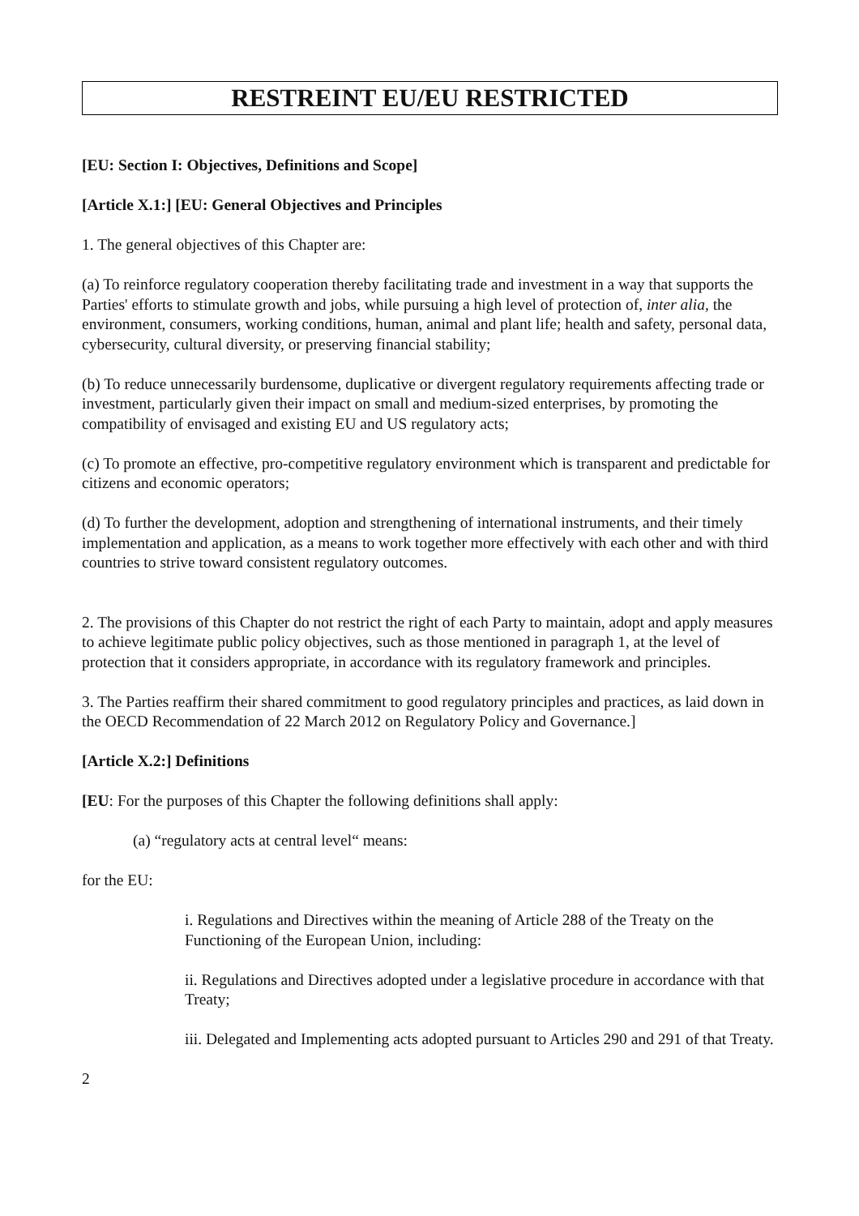RESTREINT EU/EU RESTRICTED
[EU: Section I: Objectives, Definitions and Scope]
[Article X.1:] [EU: General Objectives and Principles
1. The general objectives of this Chapter are:
(a) To reinforce regulatory cooperation thereby facilitating trade and investment in a way that supports the Parties' efforts to stimulate growth and jobs, while pursuing a high level of protection of, inter alia, the environment, consumers, working conditions, human, animal and plant life; health and safety, personal data, cybersecurity, cultural diversity, or preserving financial stability;
(b) To reduce unnecessarily burdensome, duplicative or divergent regulatory requirements affecting trade or investment, particularly given their impact on small and medium-sized enterprises, by promoting the compatibility of envisaged and existing EU and US regulatory acts;
(c) To promote an effective, pro-competitive regulatory environment which is transparent and predictable for citizens and economic operators;
(d) To further the development, adoption and strengthening of international instruments, and their timely implementation and application, as a means to work together more effectively with each other and with third countries to strive toward consistent regulatory outcomes.
2. The provisions of this Chapter do not restrict the right of each Party to maintain, adopt and apply measures to achieve legitimate public policy objectives, such as those mentioned in paragraph 1, at the level of protection that it considers appropriate, in accordance with its regulatory framework and principles.
3. The Parties reaffirm their shared commitment to good regulatory principles and practices, as laid down in the OECD Recommendation of 22 March 2012 on Regulatory Policy and Governance.]
[Article X.2:] Definitions
[EU: For the purposes of this Chapter the following definitions shall apply:
(a) “regulatory acts at central level“ means:
for the EU:
i. Regulations and Directives within the meaning of Article 288 of the Treaty on the Functioning of the European Union, including:
ii. Regulations and Directives adopted under a legislative procedure in accordance with that Treaty;
iii. Delegated and Implementing acts adopted pursuant to Articles 290 and 291 of that Treaty.
2